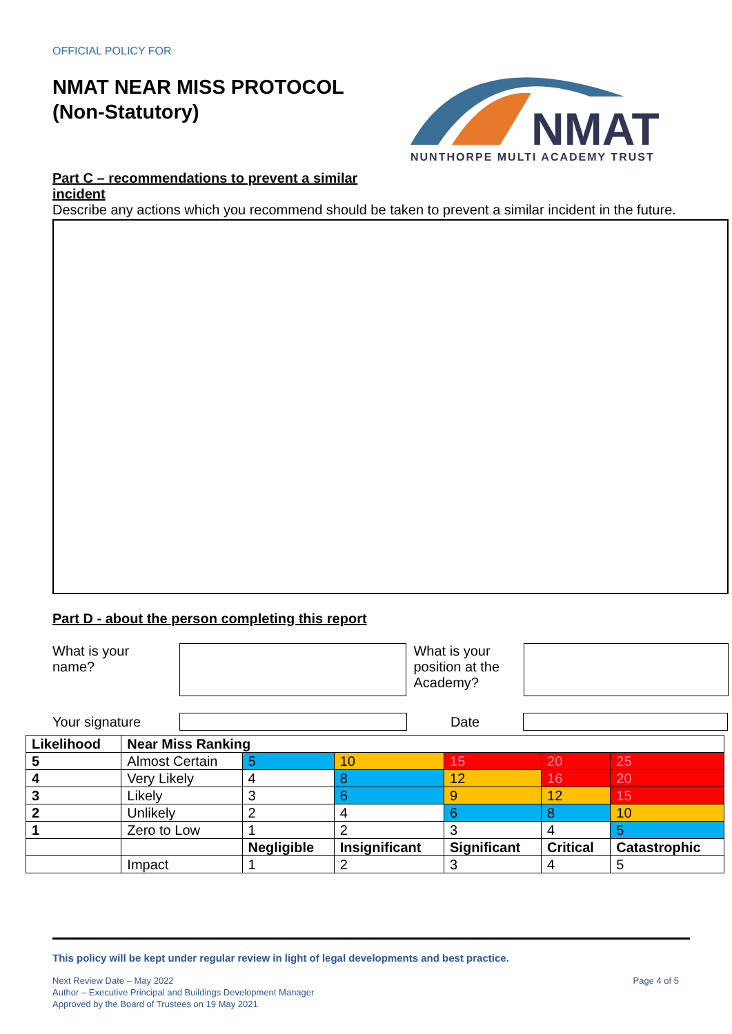OFFICIAL POLICY FOR
NMAT NEAR MISS PROTOCOL
(Non-Statutory)
NMAT
NUNTHORPE MULTI ACADEMY TRUST
Part C – recommendations to prevent a similar
incident
Describe any actions which you recommend should be taken to prevent a similar incident in the future.
Part D - about the person completing this report
What is your
name?
What is your position at the Academy?
Your signature Date
| Likelihood | Near Miss Ranking | | | | | |
| --- | --- | --- | --- | --- | --- | --- |
| 5 | Almost Certain | 5 | 10 | 15 | 20 | 25 |
| 4 | Very Likely | 4 | 8 | 12 | 16 | 20 |
| 3 | Likely | 3 | 6 | 9 | 12 | 15 |
| 2 | Unlikely | 2 | 4 | 6 | 8 | 10 |
| 1 | Zero to Low | 1 | 2 | 3 | 4 | 5 |
| | | Negligible | Insignificant | Significant | Critical | Catastrophic |
| | Impact | 1 | 2 | 3 | 4 | 5 |
This policy will be kept under regular review in light of legal developments and best practice.
Next Review Date – May 2022
Author – Executive Principal and Buildings Development Manager
Approved by the Board of Trustees on 19 May 2021
Page 4 of 5